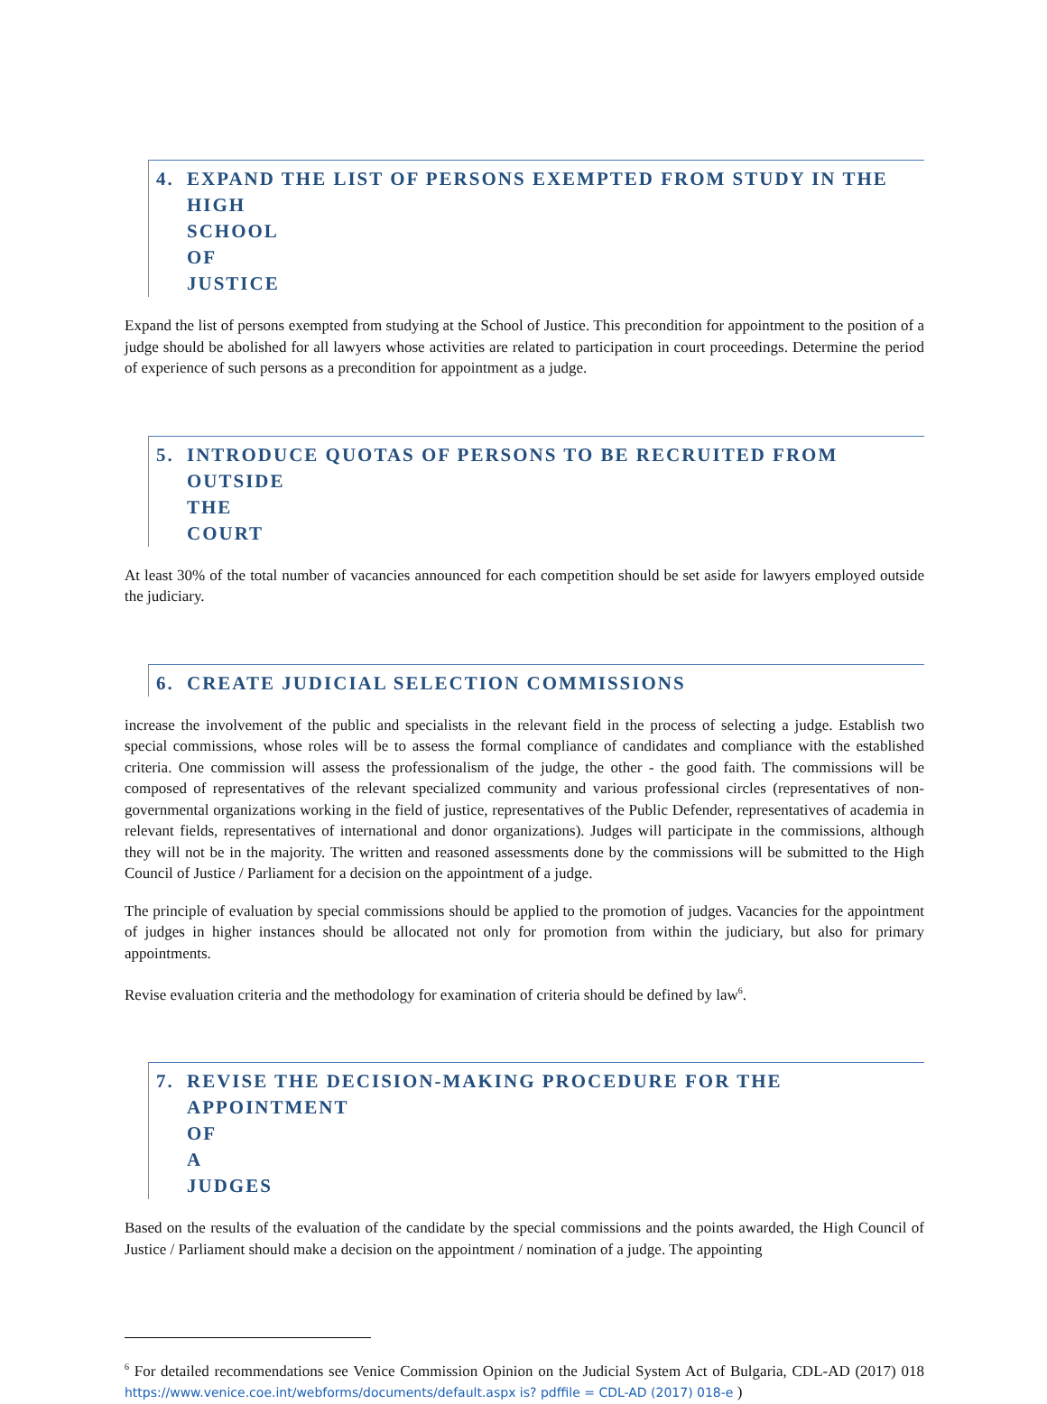4. EXPAND THE LIST OF PERSONS EXEMPTED FROM STUDY IN THE
HIGH SCHOOL OF JUSTICE
Expand the list of persons exempted from studying at the School of Justice. This precondition for appointment to the position of a judge should be abolished for all lawyers whose activities are related to participation in court proceedings. Determine the period of experience of such persons as a precondition for appointment as a judge.
5. INTRODUCE QUOTAS OF PERSONS TO BE RECRUITED FROM
OUTSIDE THE COURT
At least 30% of the total number of vacancies announced for each competition should be set aside for lawyers employed outside the judiciary.
6. CREATE JUDICIAL SELECTION COMMISSIONS
increase the involvement of the public and specialists in the relevant field in the process of selecting a judge. Establish two special commissions, whose roles will be to assess the formal compliance of candidates and compliance with the established criteria. One commission will assess the professionalism of the judge, the other - the good faith. The commissions will be composed of representatives of the relevant specialized community and various professional circles (representatives of non-governmental organizations working in the field of justice, representatives of the Public Defender, representatives of academia in relevant fields, representatives of international and donor organizations). Judges will participate in the commissions, although they will not be in the majority. The written and reasoned assessments done by the commissions will be submitted to the High Council of Justice / Parliament for a decision on the appointment of a judge.
The principle of evaluation by special commissions should be applied to the promotion of judges. Vacancies for the appointment of judges in higher instances should be allocated not only for promotion from within the judiciary, but also for primary appointments.
Revise evaluation criteria and the methodology for examination of criteria should be defined by law<sup>6</sup>.
7. REVISE THE DECISION-MAKING PROCEDURE FOR THE
APPOINTMENT OF A JUDGES
Based on the results of the evaluation of the candidate by the special commissions and the points awarded, the High Council of Justice / Parliament should make a decision on the appointment / nomination of a judge. The appointing
<sup>6</sup> For detailed recommendations see Venice Commission Opinion on the Judicial System Act of Bulgaria, CDL-AD (2017) 018 https://www.venice.coe.int/webforms/documents/default.aspx is? pdffile = CDL-AD (2017) 018-e )